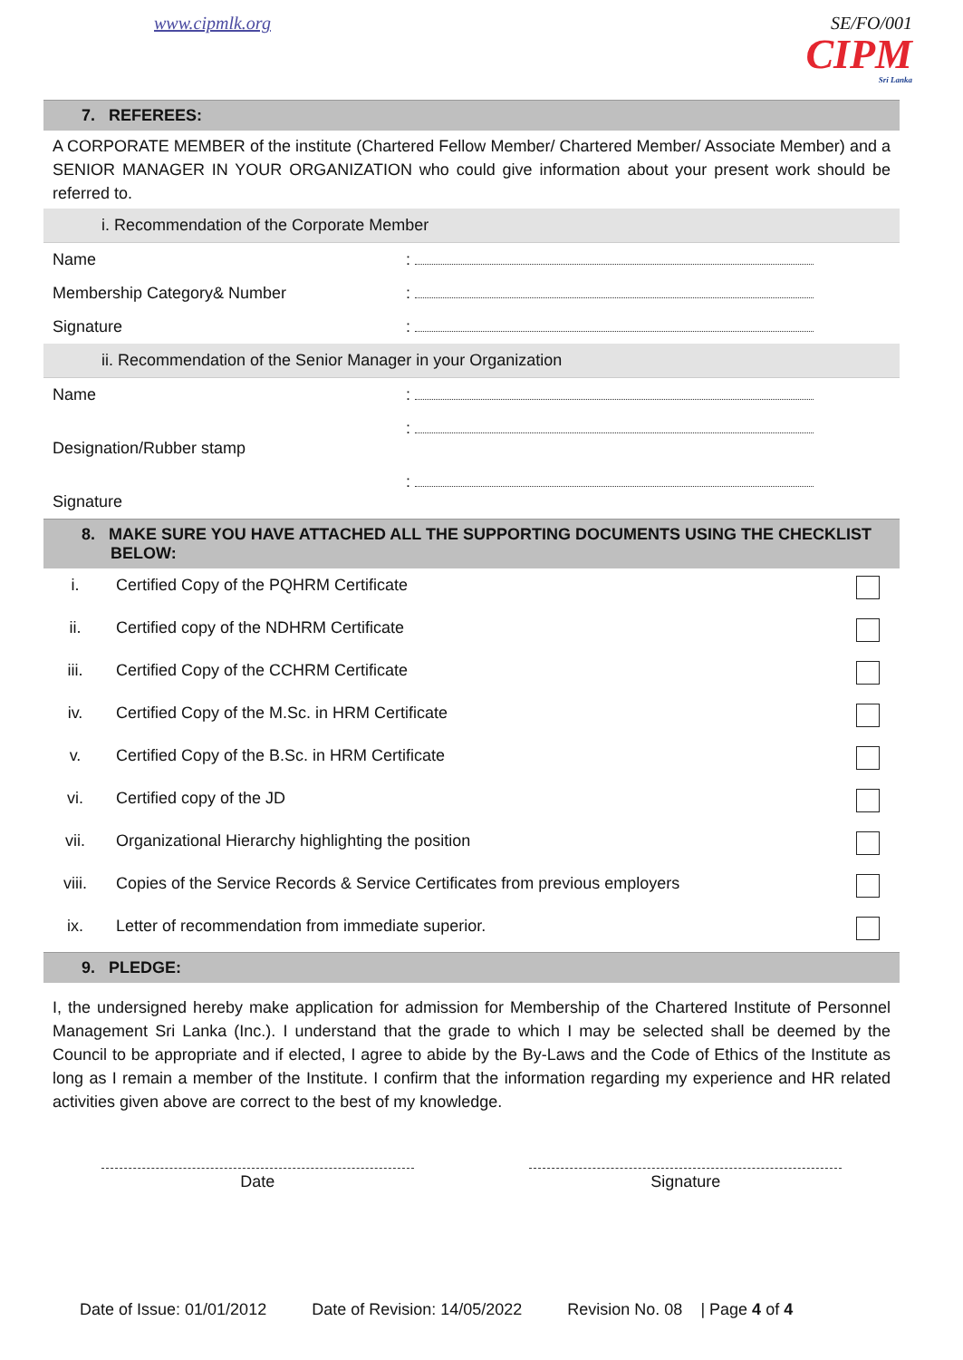www.cipmlk.org SE/FO/001
CIPM
Sri Lanka
7. REFEREES:
A CORPORATE MEMBER of the institute (Chartered Fellow Member/ Chartered Member/ Associate Member) and a SENIOR MANAGER IN YOUR ORGANIZATION who could give information about your present work should be referred to.
i. Recommendation of the Corporate Member
| Name | : |
| Membership Category& Number | : |
| Signature | : |
ii. Recommendation of the Senior Manager in your Organization
| Name | : |
| Designation/Rubber stamp | : |
| Signature | : |
8. MAKE SURE YOU HAVE ATTACHED ALL THE SUPPORTING DOCUMENTS USING THE CHECKLIST BELOW:
| i. | Certified Copy of the PQHRM Certificate | |
| ii. | Certified copy of the NDHRM Certificate | |
| iii. | Certified Copy of the CCHRM Certificate | |
| iv. | Certified Copy of the M.Sc. in HRM Certificate | |
| v. | Certified Copy of the B.Sc. in HRM Certificate | |
| vi. | Certified copy of the JD | |
| vii. | Organizational Hierarchy highlighting the position | |
| viii. | Copies of the Service Records & Service Certificates from previous employers | |
| ix. | Letter of recommendation from immediate superior. | |
9. PLEDGE:
I, the undersigned hereby make application for admission for Membership of the Chartered Institute of Personnel Management Sri Lanka (Inc.). I understand that the grade to which I may be selected shall be deemed by the Council to be appropriate and if elected, I agree to abide by the By-Laws and the Code of Ethics of the Institute as long as I remain a member of the Institute. I confirm that the information regarding my experience and HR related activities given above are correct to the best of my knowledge.
Date Signature
Date of Issue: 01/01/2012 Date of Revision: 14/05/2022 Revision No. 08 | Page 4 of 4